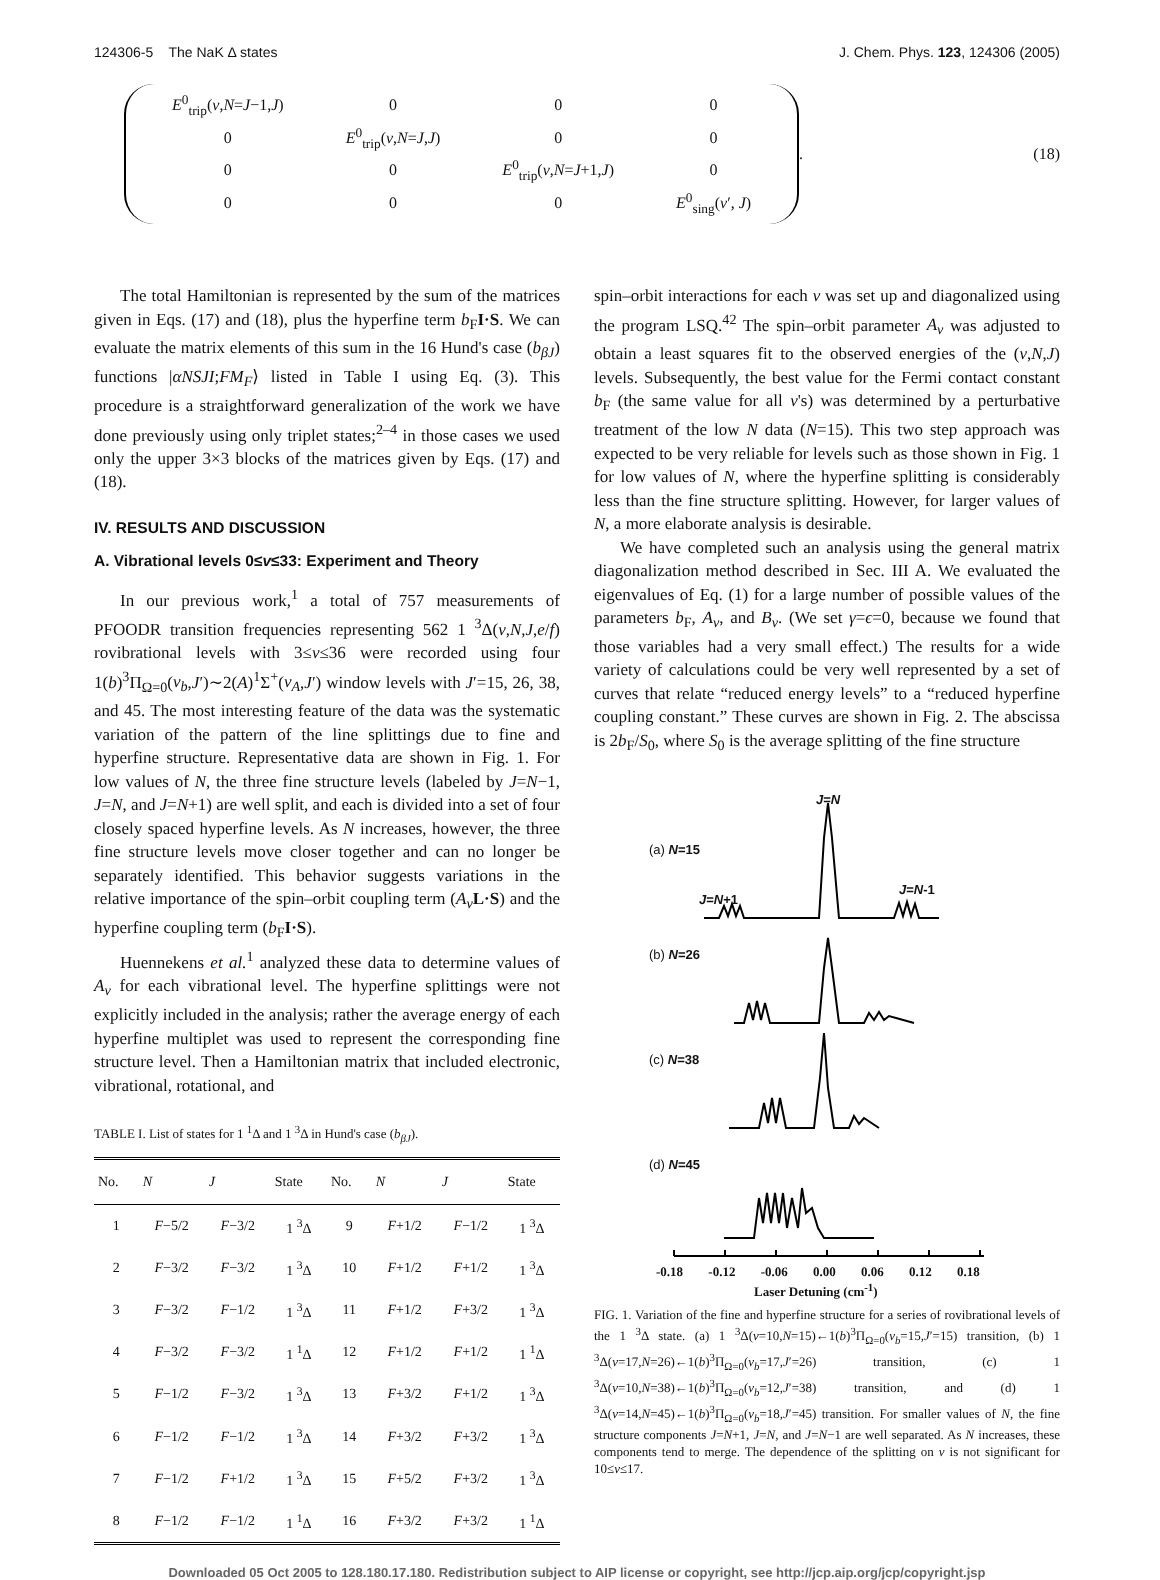124306-5 The NaK Δ states J. Chem. Phys. 123, 124306 (2005)
| E<sup>0</sup><sub>trip</sub>( v , N = J −1, J ) | 0 | 0 | 0 |
| 0 | E<sup>0</sup><sub>trip</sub>( v , N = J , J ) | 0 | 0 |
| 0 | 0 | E<sup>0</sup><sub>trip</sub>( v , N = J +1, J ) | 0 |
| 0 | 0 | 0 | E<sup>0</sup><sub>sing</sub>( v ′, J ) |
. (18)
The total Hamiltonian is represented by the sum of the matrices given in Eqs. (17) and (18), plus the hyperfine term b<sub>F</sub>I·S. We can evaluate the matrix elements of this sum in the 16 Hund's case (b<sub>βJ</sub>) functions |αNSJI;FM<sub>F</sub>⟩ listed in Table I using Eq. (3). This procedure is a straightforward generalization of the work we have done previously using only triplet states;<sup>2–4</sup> in those cases we used only the upper 3×3 blocks of the matrices given by Eqs. (17) and (18).
IV. RESULTS AND DISCUSSION
A. Vibrational levels 0≤v≤33: Experiment and Theory
In our previous work,<sup>1</sup> a total of 757 measurements of PFOODR transition frequencies representing 562 1 <sup>3</sup>Δ(v,N,J,e/f) rovibrational levels with 3≤v≤36 were recorded using four 1(b)<sup>3</sup>Π<sub>Ω=0</sub>(v<sub>b</sub>,J′)∼2(A)<sup>1</sup>Σ<sup>+</sup>(v<sub>A</sub>,J′) window levels with J′=15, 26, 38, and 45. The most interesting feature of the data was the systematic variation of the pattern of the line splittings due to fine and hyperfine structure. Representative data are shown in Fig. 1. For low values of N, the three fine structure levels (labeled by J=N−1, J=N, and J=N+1) are well split, and each is divided into a set of four closely spaced hyperfine levels. As N increases, however, the three fine structure levels move closer together and can no longer be separately identified. This behavior suggests variations in the relative importance of the spin–orbit coupling term (A<sub>v</sub> L·S) and the hyperfine coupling term (b<sub>F</sub>I·S).
Huennekens et al.<sup>1</sup> analyzed these data to determine values of A<sub>v</sub> for each vibrational level. The hyperfine splittings were not explicitly included in the analysis; rather the average energy of each hyperfine multiplet was used to represent the corresponding fine structure level. Then a Hamiltonian matrix that included electronic, vibrational, rotational, and
TABLE I. List of states for 1 <sup>1</sup>Δ and 1 <sup>3</sup>Δ in Hund's case (b<sub>βJ</sub>).
| No. | N | J | State | No. | N | J | State |
| --- | --- | --- | --- | --- | --- | --- | --- |
| 1 | F −5/2 | F −3/2 | 1 <sup>3</sup>Δ | 9 | F +1/2 | F −1/2 | 1 <sup>3</sup>Δ |
| 2 | F −3/2 | F −3/2 | 1 <sup>3</sup>Δ | 10 | F +1/2 | F +1/2 | 1 <sup>3</sup>Δ |
| 3 | F −3/2 | F −1/2 | 1 <sup>3</sup>Δ | 11 | F +1/2 | F +3/2 | 1 <sup>3</sup>Δ |
| 4 | F −3/2 | F −3/2 | 1 <sup>1</sup>Δ | 12 | F +1/2 | F +1/2 | 1 <sup>1</sup>Δ |
| 5 | F −1/2 | F −3/2 | 1 <sup>3</sup>Δ | 13 | F +3/2 | F +1/2 | 1 <sup>3</sup>Δ |
| 6 | F −1/2 | F −1/2 | 1 <sup>3</sup>Δ | 14 | F +3/2 | F +3/2 | 1 <sup>3</sup>Δ |
| 7 | F −1/2 | F +1/2 | 1 <sup>3</sup>Δ | 15 | F +5/2 | F +3/2 | 1 <sup>3</sup>Δ |
| 8 | F −1/2 | F −1/2 | 1 <sup>1</sup>Δ | 16 | F +3/2 | F +3/2 | 1 <sup>1</sup>Δ |
spin–orbit interactions for each v was set up and diagonalized using the program LSQ.<sup>42</sup> The spin–orbit parameter A<sub>v</sub> was adjusted to obtain a least squares fit to the observed energies of the (v,N,J) levels. Subsequently, the best value for the Fermi contact constant b<sub>F</sub> (the same value for all v's) was determined by a perturbative treatment of the low N data (N=15). This two step approach was expected to be very reliable for levels such as those shown in Fig. 1 for low values of N, where the hyperfine splitting is considerably less than the fine structure splitting. However, for larger values of N, a more elaborate analysis is desirable.
We have completed such an analysis using the general matrix diagonalization method described in Sec. III A. We evaluated the eigenvalues of Eq. (1) for a large number of possible values of the parameters b<sub>F</sub>, A<sub>v</sub>, and B<sub>v</sub>. (We set γ=ϵ=0, because we found that those variables had a very small effect.) The results for a wide variety of calculations could be very well represented by a set of curves that relate “reduced energy levels” to a “reduced hyperfine coupling constant.” These curves are shown in Fig. 2. The abscissa is 2b<sub>F</sub>/S<sub>0</sub>, where S<sub>0</sub> is the average splitting of the fine structure
J=N
(a) N=15
J=N+1
J=N-1
(b) N=26
(c) N=38
(d) N=45
-0.18 -0.12 -0.06 0.00 0.06 0.12 0.18
Laser Detuning (cm<sup>-1</sup>)
FIG. 1. Variation of the fine and hyperfine structure for a series of rovibrational levels of the 1 <sup>3</sup>Δ state. (a) 1 <sup>3</sup>Δ(v=10,N=15)←1(b)<sup>3</sup>Π<sub>Ω=0</sub>(v<sub>b</sub>=15,J′=15) transition, (b) 1 <sup>3</sup>Δ(v=17,N=26)←1(b)<sup>3</sup>Π<sub>Ω=0</sub>(v<sub>b</sub>=17,J′=26) transition, (c) 1 <sup>3</sup>Δ(v=10,N=38)←1(b)<sup>3</sup>Π<sub>Ω=0</sub>(v<sub>b</sub>=12,J′=38) transition, and (d) 1 <sup>3</sup>Δ(v=14,N=45)←1(b)<sup>3</sup>Π<sub>Ω=0</sub>(v<sub>b</sub>=18,J′=45) transition. For smaller values of N, the fine structure components J=N+1, J=N, and J=N−1 are well separated. As N increases, these components tend to merge. The dependence of the splitting on v is not significant for 10≤v≤17.
Downloaded 05 Oct 2005 to 128.180.17.180. Redistribution subject to AIP license or copyright, see http://jcp.aip.org/jcp/copyright.jsp